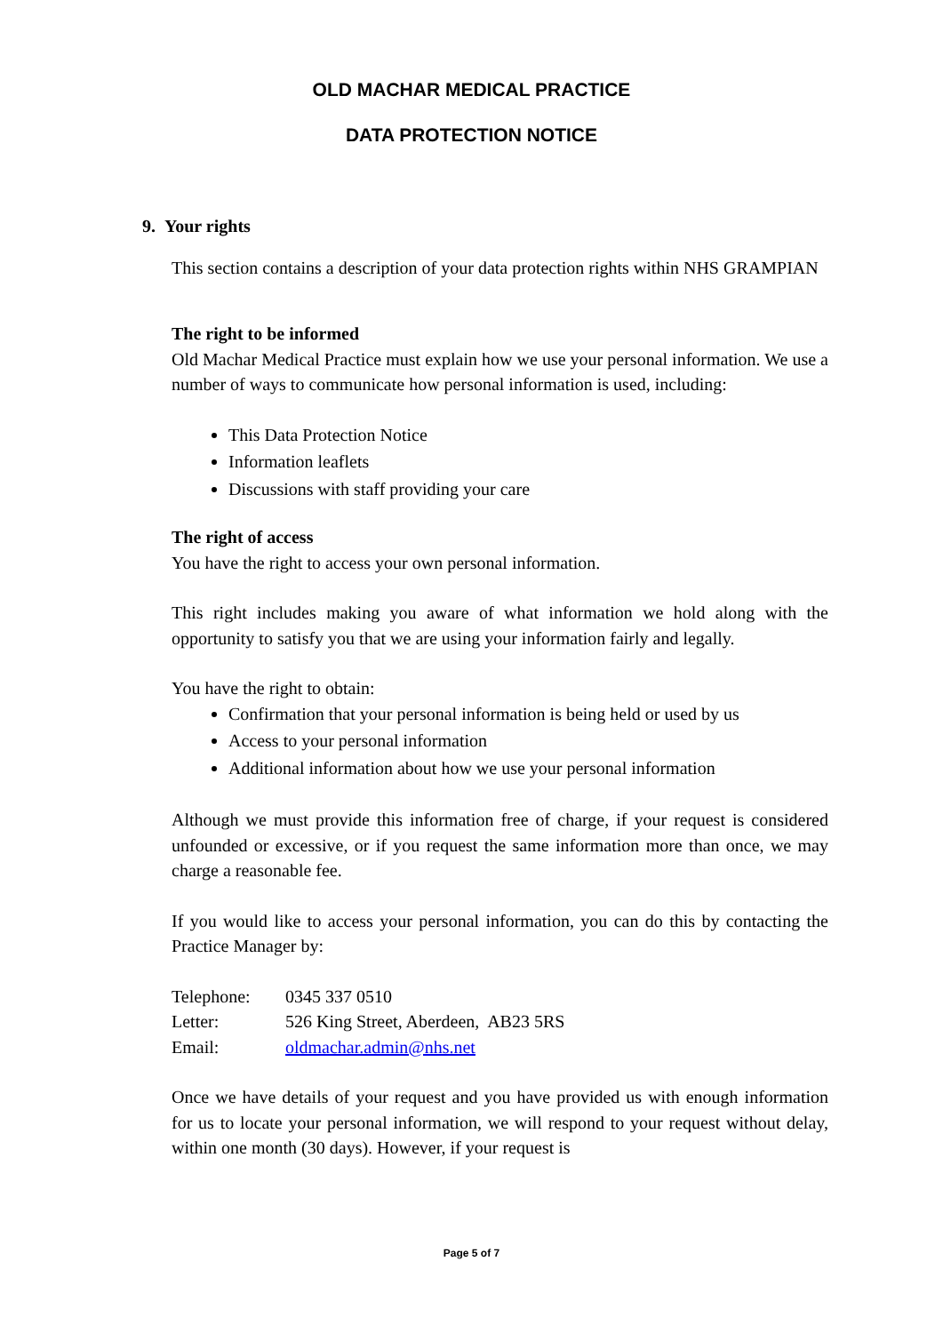OLD MACHAR MEDICAL PRACTICE
DATA PROTECTION NOTICE
9. Your rights
This section contains a description of your data protection rights within NHS GRAMPIAN
The right to be informed
Old Machar Medical Practice must explain how we use your personal information. We use a number of ways to communicate how personal information is used, including:
This Data Protection Notice
Information leaflets
Discussions with staff providing your care
The right of access
You have the right to access your own personal information.
This right includes making you aware of what information we hold along with the opportunity to satisfy you that we are using your information fairly and legally.
You have the right to obtain:
Confirmation that your personal information is being held or used by us
Access to your personal information
Additional information about how we use your personal information
Although we must provide this information free of charge, if your request is considered unfounded or excessive, or if you request the same information more than once, we may charge a reasonable fee.
If you would like to access your personal information, you can do this by contacting the Practice Manager by:
| Telephone: | 0345 337 0510 |
| Letter: | 526 King Street, Aberdeen, AB23 5RS |
| Email: | oldmachar.admin@nhs.net |
Once we have details of your request and you have provided us with enough information for us to locate your personal information, we will respond to your request without delay, within one month (30 days). However, if your request is
Page 5 of 7